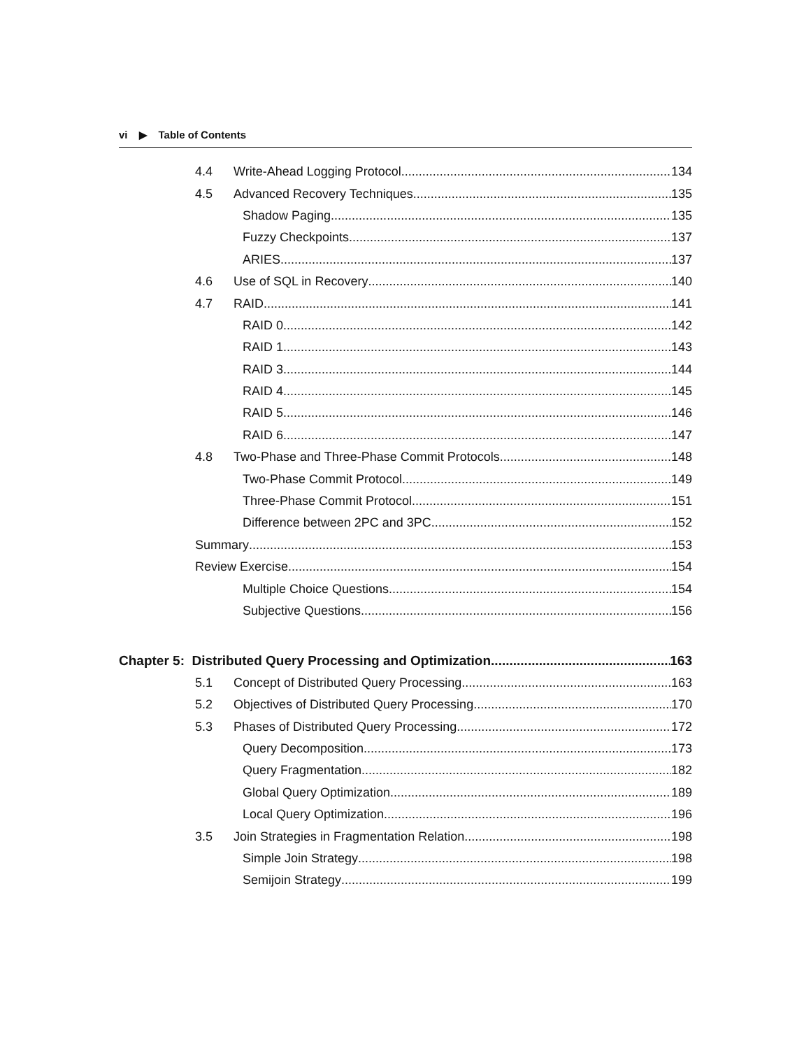vi ▶ Table of Contents
4.4 Write-Ahead Logging Protocol 134
4.5 Advanced Recovery Techniques 135
Shadow Paging 135
Fuzzy Checkpoints 137
ARIES 137
4.6 Use of SQL in Recovery 140
4.7 RAID 141
RAID 0 142
RAID 1 143
RAID 3 144
RAID 4 145
RAID 5 146
RAID 6 147
4.8 Two-Phase and Three-Phase Commit Protocols 148
Two-Phase Commit Protocol 149
Three-Phase Commit Protocol 151
Difference between 2PC and 3PC 152
Summary 153
Review Exercise 154
Multiple Choice Questions 154
Subjective Questions 156
Chapter 5: Distributed Query Processing and Optimization 163
5.1 Concept of Distributed Query Processing 163
5.2 Objectives of Distributed Query Processing 170
5.3 Phases of Distributed Query Processing 172
Query Decomposition 173
Query Fragmentation 182
Global Query Optimization 189
Local Query Optimization 196
3.5 Join Strategies in Fragmentation Relation 198
Simple Join Strategy 198
Semijoin Strategy 199